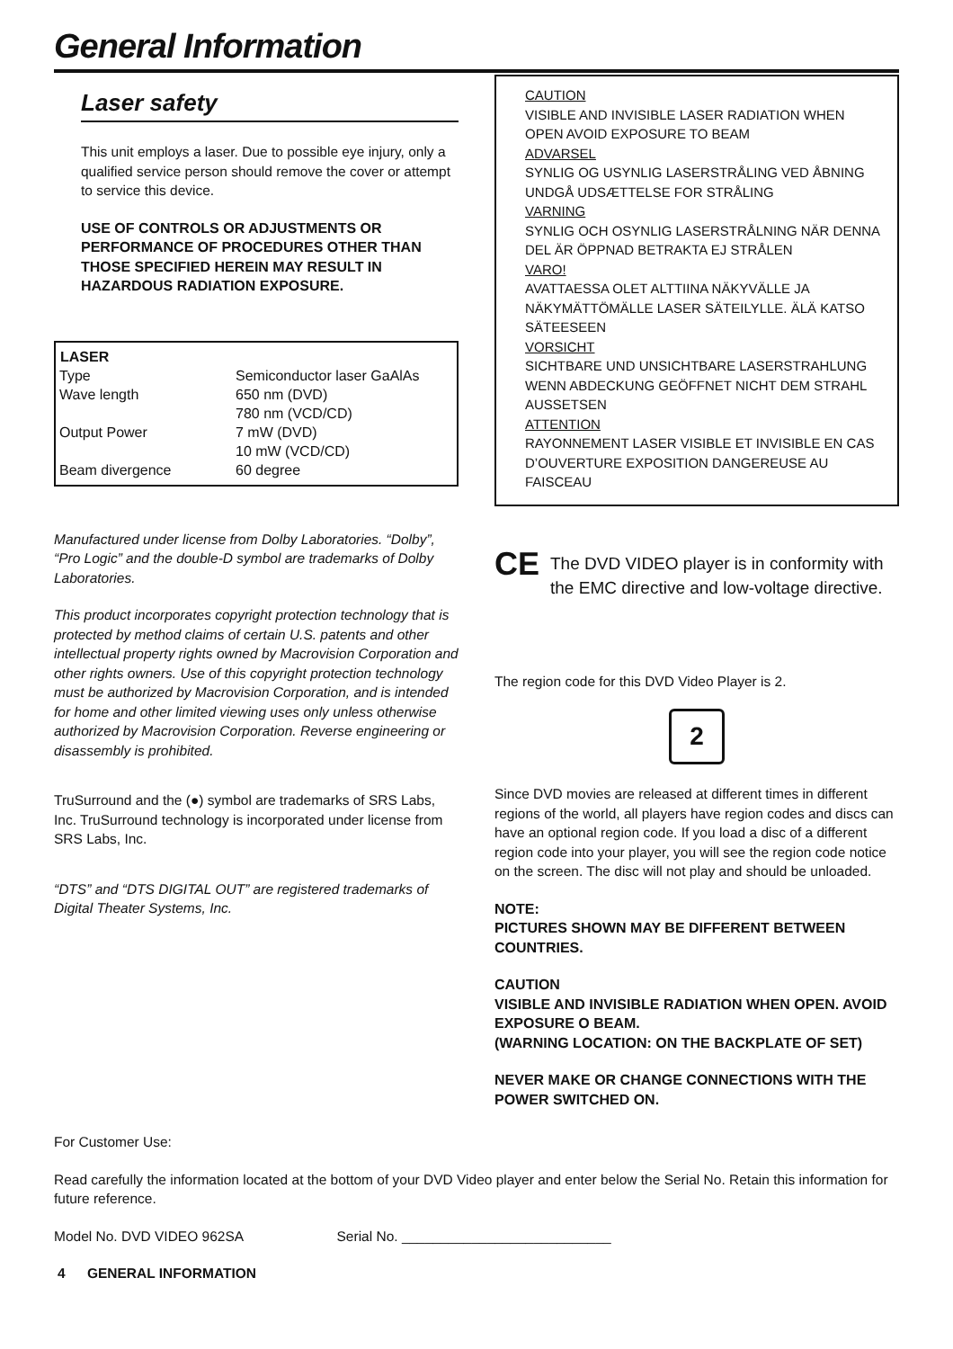General Information
Laser safety
This unit employs a laser. Due to possible eye injury, only a qualified service person should remove the cover or attempt to service this device.
USE OF CONTROLS OR ADJUSTMENTS OR PERFORMANCE OF PROCEDURES OTHER THAN THOSE SPECIFIED HEREIN MAY RESULT IN HAZARDOUS RADIATION EXPOSURE.
| LASER | |
| --- | --- |
| Type | Semiconductor laser GaAlAs |
| Wave length | 650 nm (DVD) 780 nm (VCD/CD) |
| Output Power | 7 mW (DVD) 10 mW (VCD/CD) |
| Beam divergence | 60 degree |
Manufactured under license from Dolby Laboratories. “Dolby”, “Pro Logic” and the double-D symbol are trademarks of Dolby Laboratories.
This product incorporates copyright protection technology that is protected by method claims of certain U.S. patents and other intellectual property rights owned by Macrovision Corporation and other rights owners. Use of this copyright protection technology must be authorized by Macrovision Corporation, and is intended for home and other limited viewing uses only unless otherwise authorized by Macrovision Corporation. Reverse engineering or disassembly is prohibited.
TruSurround and the (●) symbol are trademarks of SRS Labs, Inc. TruSurround technology is incorporated under license from SRS Labs, Inc.
“DTS” and “DTS DIGITAL OUT” are registered trademarks of Digital Theater Systems, Inc.
CAUTION
VISIBLE AND INVISIBLE LASER RADIATION WHEN OPEN AVOID EXPOSURE TO BEAM
ADVARSEL
SYNLIG OG USYNLIG LASERSTRÅLING VED ÅBNING UNDGÅ UDSÆTTELSE FOR STRÅLING
VARNING
SYNLIG OCH OSYNLIG LASERSTRÅLNING NÄR DENNA DEL ÄR ÖPPNAD BETRAKTA EJ STRÅLEN
VARO!
AVATTAESSA OLET ALTTIINA NÄKYVÄLLE JA NÄKYMÄTTÖMÄLLE LASER SÄTEILYLLE. ÄLÄ KATSO SÄTEESEEN
VORSICHT
SICHTBARE UND UNSICHTBARE LASERSTRAHLUNG WENN ABDECKUNG GEÖFFNET NICHT DEM STRAHL AUSSETSEN
ATTENTION
RAYONNEMENT LASER VISIBLE ET INVISIBLE EN CAS D’OUVERTURE EXPOSITION DANGEREUSE AU FAISCEAU
CE The DVD VIDEO player is in conformity with the EMC directive and low-voltage directive.
The region code for this DVD Video Player is 2.
2
Since DVD movies are released at different times in different regions of the world, all players have region codes and discs can have an optional region code. If you load a disc of a different region code into your player, you will see the region code notice on the screen. The disc will not play and should be unloaded.
NOTE:
PICTURES SHOWN MAY BE DIFFERENT BETWEEN COUNTRIES.
CAUTION
VISIBLE AND INVISIBLE RADIATION WHEN OPEN. AVOID EXPOSURE O BEAM.
(WARNING LOCATION: ON THE BACKPLATE OF SET)
NEVER MAKE OR CHANGE CONNECTIONS WITH THE POWER SWITCHED ON.
For Customer Use:
Read carefully the information located at the bottom of your DVD Video player and enter below the Serial No. Retain this information for future reference.
Model No. DVD VIDEO 962SA Serial No. ___________________________
4 GENERAL INFORMATION